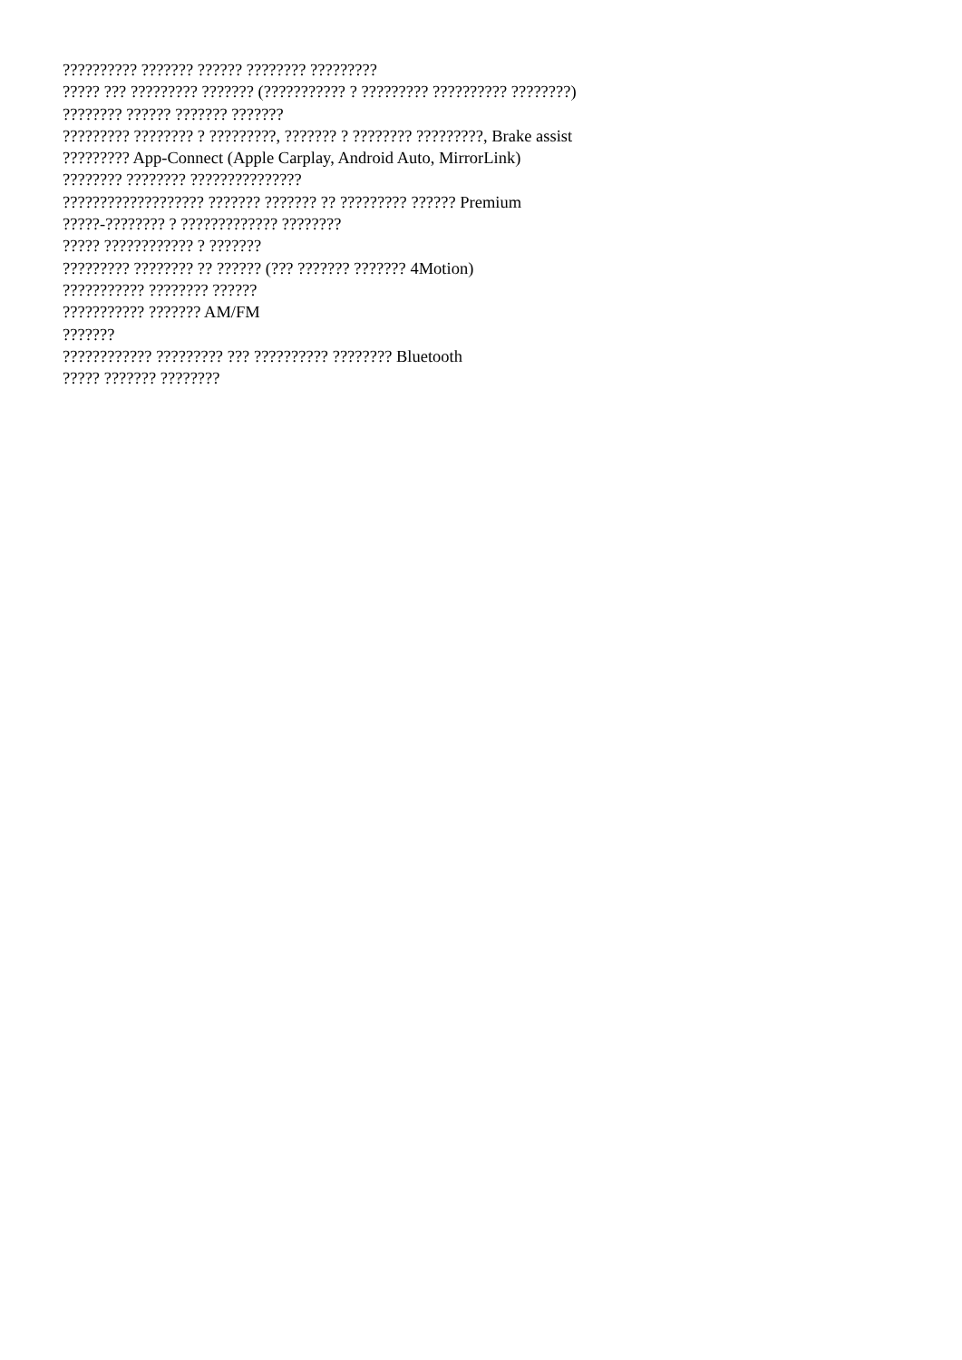?????????? ??????? ?????? ???????? ?????????
????? ??? ????????? ??????? (??????????? ? ????????? ?????????? ????????)
???????? ?????? ??????? ???????
????????? ???????? ? ?????????, ??????? ? ???????? ?????????, Brake assist
????????? App-Connect (Apple Carplay, Android Auto, MirrorLink)
???????? ???????? ???????????????
??????????????????? ??????? ??????? ?? ????????? ?????? Premium
?????-???????? ? ????????????? ????????
????? ???????????? ? ???????
????????? ???????? ?? ?????? (??? ??????? ??????? 4Motion)
??????????? ???????? ??????
??????????? ??????? AM/FM
???????
???????????? ????????? ??? ?????????? ???????? Bluetooth
????? ??????? ????????